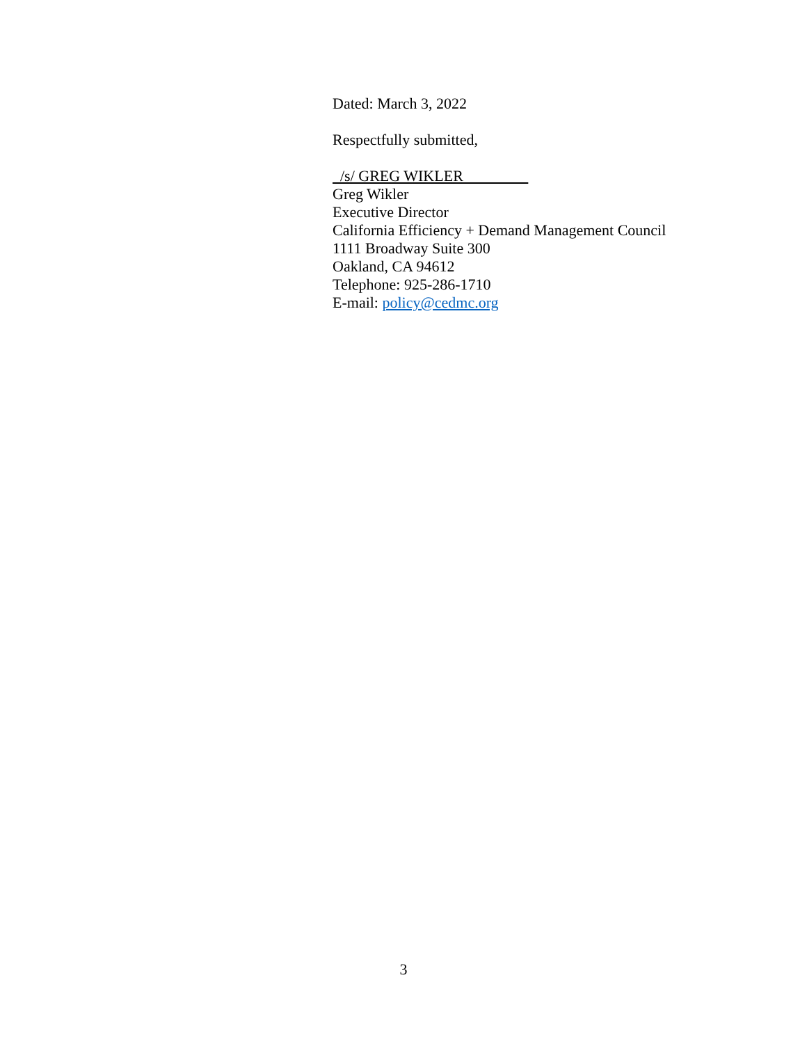Dated: March 3, 2022
Respectfully submitted,
/s/ GREG WIKLER
Greg Wikler
Executive Director
California Efficiency + Demand Management Council
1111 Broadway Suite 300
Oakland, CA 94612
Telephone: 925-286-1710
E-mail: policy@cedmc.org
3